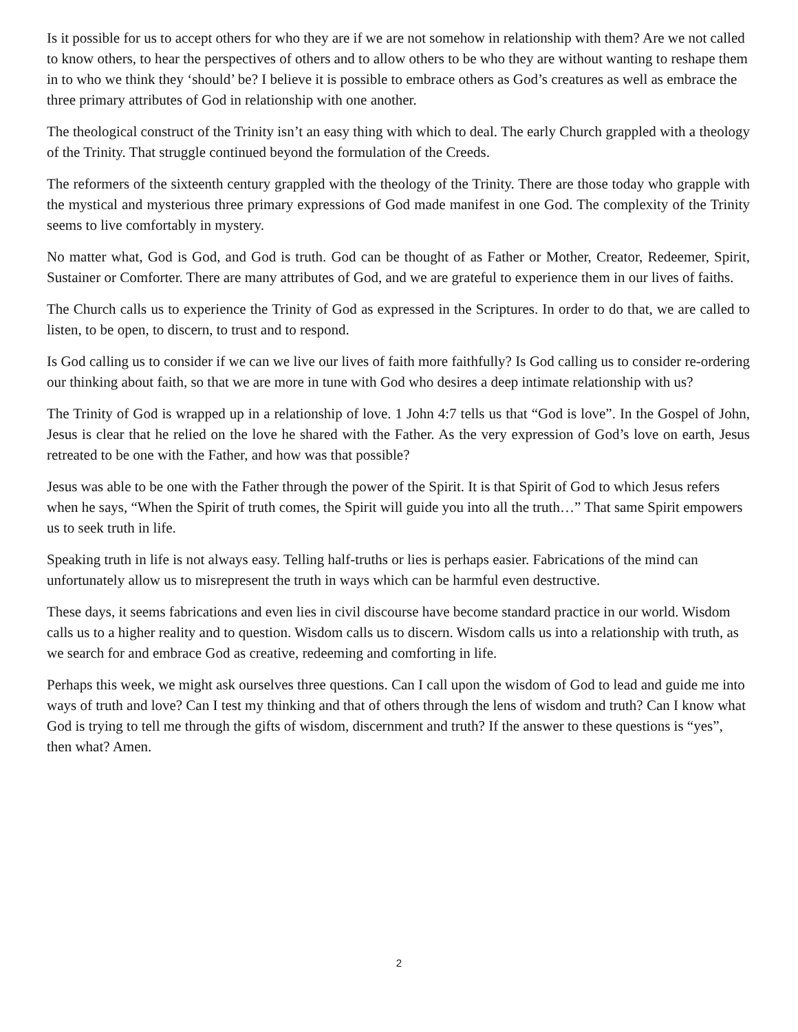Is it possible for us to accept others for who they are if we are not somehow in relationship with them? Are we not called to know others, to hear the perspectives of others and to allow others to be who they are without wanting to reshape them in to who we think they ‘should’ be? I believe it is possible to embrace others as God’s creatures as well as embrace the three primary attributes of God in relationship with one another.
The theological construct of the Trinity isn’t an easy thing with which to deal. The early Church grappled with a theology of the Trinity. That struggle continued beyond the formulation of the Creeds.
The reformers of the sixteenth century grappled with the theology of the Trinity. There are those today who grapple with the mystical and mysterious three primary expressions of God made manifest in one God. The complexity of the Trinity seems to live comfortably in mystery.
No matter what, God is God, and God is truth. God can be thought of as Father or Mother, Creator, Redeemer, Spirit, Sustainer or Comforter. There are many attributes of God, and we are grateful to experience them in our lives of faiths.
The Church calls us to experience the Trinity of God as expressed in the Scriptures. In order to do that, we are called to listen, to be open, to discern, to trust and to respond.
Is God calling us to consider if we can we live our lives of faith more faithfully? Is God calling us to consider re-ordering our thinking about faith, so that we are more in tune with God who desires a deep intimate relationship with us?
The Trinity of God is wrapped up in a relationship of love. 1 John 4:7 tells us that “God is love”. In the Gospel of John, Jesus is clear that he relied on the love he shared with the Father. As the very expression of God’s love on earth, Jesus retreated to be one with the Father, and how was that possible?
Jesus was able to be one with the Father through the power of the Spirit. It is that Spirit of God to which Jesus refers when he says, “When the Spirit of truth comes, the Spirit will guide you into all the truth…” That same Spirit empowers us to seek truth in life.
Speaking truth in life is not always easy. Telling half-truths or lies is perhaps easier. Fabrications of the mind can unfortunately allow us to misrepresent the truth in ways which can be harmful even destructive.
These days, it seems fabrications and even lies in civil discourse have become standard practice in our world. Wisdom calls us to a higher reality and to question. Wisdom calls us to discern. Wisdom calls us into a relationship with truth, as we search for and embrace God as creative, redeeming and comforting in life.
Perhaps this week, we might ask ourselves three questions. Can I call upon the wisdom of God to lead and guide me into ways of truth and love? Can I test my thinking and that of others through the lens of wisdom and truth? Can I know what God is trying to tell me through the gifts of wisdom, discernment and truth? If the answer to these questions is “yes”, then what? Amen.
2